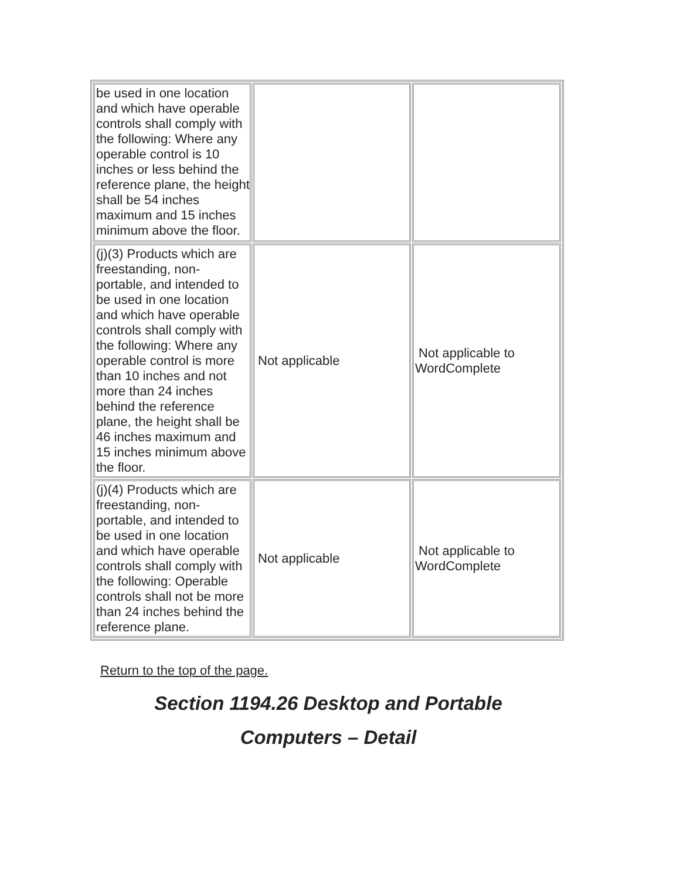| be used in one location and which have operable controls shall comply with the following: Where any operable control is 10 inches or less behind the reference plane, the height shall be 54 inches maximum and 15 inches minimum above the floor. | | |
| (j)(3) Products which are freestanding, non-portable, and intended to be used in one location and which have operable controls shall comply with the following: Where any operable control is more than 10 inches and not more than 24 inches behind the reference plane, the height shall be 46 inches maximum and 15 inches minimum above the floor. | Not applicable | Not applicable to WordComplete |
| (j)(4) Products which are freestanding, non-portable, and intended to be used in one location and which have operable controls shall comply with the following: Operable controls shall not be more than 24 inches behind the reference plane. | Not applicable | Not applicable to WordComplete |
Return to the top of the page.
Section 1194.26 Desktop and Portable
Computers – Detail